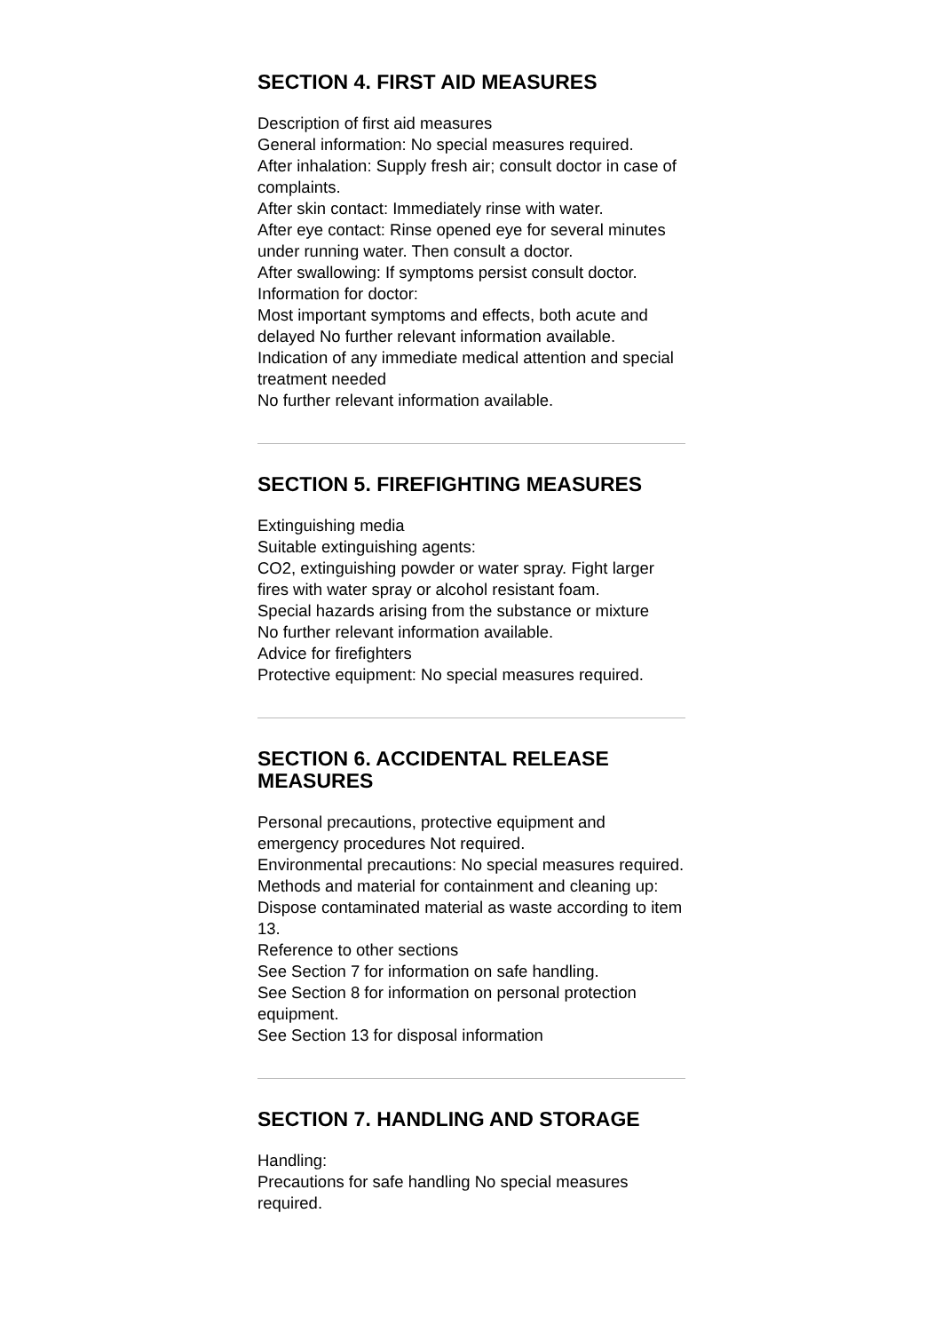SECTION 4. FIRST AID MEASURES
Description of first aid measures
General information: No special measures required.
After inhalation: Supply fresh air; consult doctor in case of complaints.
After skin contact: Immediately rinse with water.
After eye contact: Rinse opened eye for several minutes under running water. Then consult a doctor.
After swallowing: If symptoms persist consult doctor.
Information for doctor:
Most important symptoms and effects, both acute and delayed No further relevant information available.
Indication of any immediate medical attention and special treatment needed
No further relevant information available.
SECTION 5. FIREFIGHTING MEASURES
Extinguishing media
Suitable extinguishing agents:
CO2, extinguishing powder or water spray. Fight larger fires with water spray or alcohol resistant foam.
Special hazards arising from the substance or mixture
No further relevant information available.
Advice for firefighters
Protective equipment: No special measures required.
SECTION 6. ACCIDENTAL RELEASE MEASURES
Personal precautions, protective equipment and emergency procedures Not required.
Environmental precautions: No special measures required.
Methods and material for containment and cleaning up:
Dispose contaminated material as waste according to item 13.
Reference to other sections
See Section 7 for information on safe handling.
See Section 8 for information on personal protection equipment.
See Section 13 for disposal information
SECTION 7. HANDLING AND STORAGE
Handling:
Precautions for safe handling No special measures required.